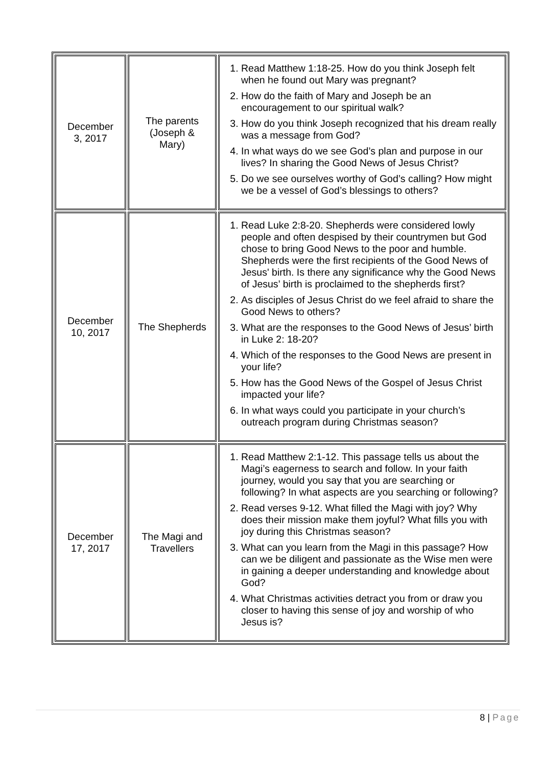| December 3, 2017 | The parents (Joseph & Mary) | 1. Read Matthew 1:18-25. How do you think Joseph felt when he found out Mary was pregnant? 2. How do the faith of Mary and Joseph be an encouragement to our spiritual walk? 3. How do you think Joseph recognized that his dream really was a message from God? 4. In what ways do we see God’s plan and purpose in our lives? In sharing the Good News of Jesus Christ? 5. Do we see ourselves worthy of God’s calling? How might we be a vessel of God’s blessings to others? |
| December 10, 2017 | The Shepherds | 1. Read Luke 2:8-20. Shepherds were considered lowly people and often despised by their countrymen but God chose to bring Good News to the poor and humble. Shepherds were the first recipients of the Good News of Jesus' birth. Is there any significance why the Good News of Jesus’ birth is proclaimed to the shepherds first? 2. As disciples of Jesus Christ do we feel afraid to share the Good News to others? 3. What are the responses to the Good News of Jesus’ birth in Luke 2: 18-20? 4. Which of the responses to the Good News are present in your life? 5. How has the Good News of the Gospel of Jesus Christ impacted your life? 6. In what ways could you participate in your church’s outreach program during Christmas season? |
| December 17, 2017 | The Magi and Travellers | 1. Read Matthew 2:1-12. This passage tells us about the Magi’s eagerness to search and follow. In your faith journey, would you say that you are searching or following? In what aspects are you searching or following? 2. Read verses 9-12. What filled the Magi with joy? Why does their mission make them joyful? What fills you with joy during this Christmas season? 3. What can you learn from the Magi in this passage? How can we be diligent and passionate as the Wise men were in gaining a deeper understanding and knowledge about God? 4. What Christmas activities detract you from or draw you closer to having this sense of joy and worship of who Jesus is? |
8 | Page